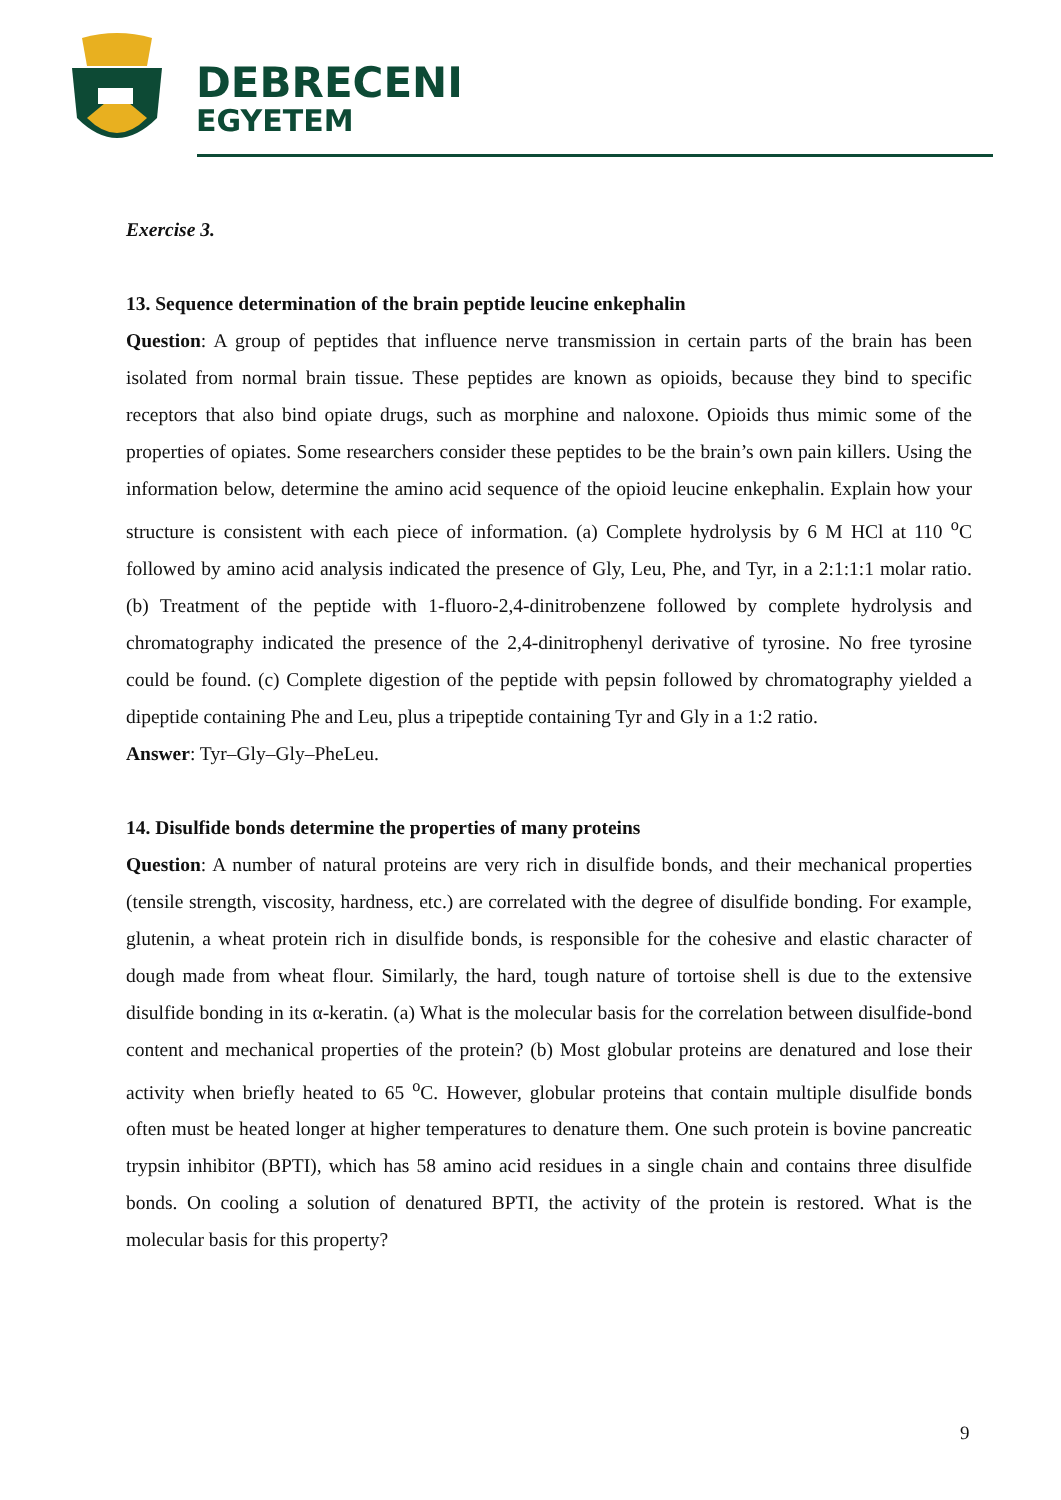DEBRECENI
EGYETEM
Exercise 3.
13. Sequence determination of the brain peptide leucine enkephalin
Question: A group of peptides that influence nerve transmission in certain parts of the brain has been isolated from normal brain tissue. These peptides are known as opioids, because they bind to specific receptors that also bind opiate drugs, such as morphine and naloxone. Opioids thus mimic some of the properties of opiates. Some researchers consider these peptides to be the brain’s own pain killers. Using the information below, determine the amino acid sequence of the opioid leucine enkephalin. Explain how your structure is consistent with each piece of information. (a) Complete hydrolysis by 6 M HCl at 110 <sup>o</sup>C followed by amino acid analysis indicated the presence of Gly, Leu, Phe, and Tyr, in a 2:1:1:1 molar ratio. (b) Treatment of the peptide with 1-fluoro-2,4-dinitrobenzene followed by complete hydrolysis and chromatography indicated the presence of the 2,4-dinitrophenyl derivative of tyrosine. No free tyrosine could be found. (c) Complete digestion of the peptide with pepsin followed by chromatography yielded a dipeptide containing Phe and Leu, plus a tripeptide containing Tyr and Gly in a 1:2 ratio.
Answer: Tyr–Gly–Gly–PheLeu.
14. Disulfide bonds determine the properties of many proteins
Question: A number of natural proteins are very rich in disulfide bonds, and their mechanical properties (tensile strength, viscosity, hardness, etc.) are correlated with the degree of disulfide bonding. For example, glutenin, a wheat protein rich in disulfide bonds, is responsible for the cohesive and elastic character of dough made from wheat flour. Similarly, the hard, tough nature of tortoise shell is due to the extensive disulfide bonding in its α-keratin. (a) What is the molecular basis for the correlation between disulfide-bond content and mechanical properties of the protein? (b) Most globular proteins are denatured and lose their activity when briefly heated to 65 <sup>o</sup>C. However, globular proteins that contain multiple disulfide bonds often must be heated longer at higher temperatures to denature them. One such protein is bovine pancreatic trypsin inhibitor (BPTI), which has 58 amino acid residues in a single chain and contains three disulfide bonds. On cooling a solution of denatured BPTI, the activity of the protein is restored. What is the molecular basis for this property?
9